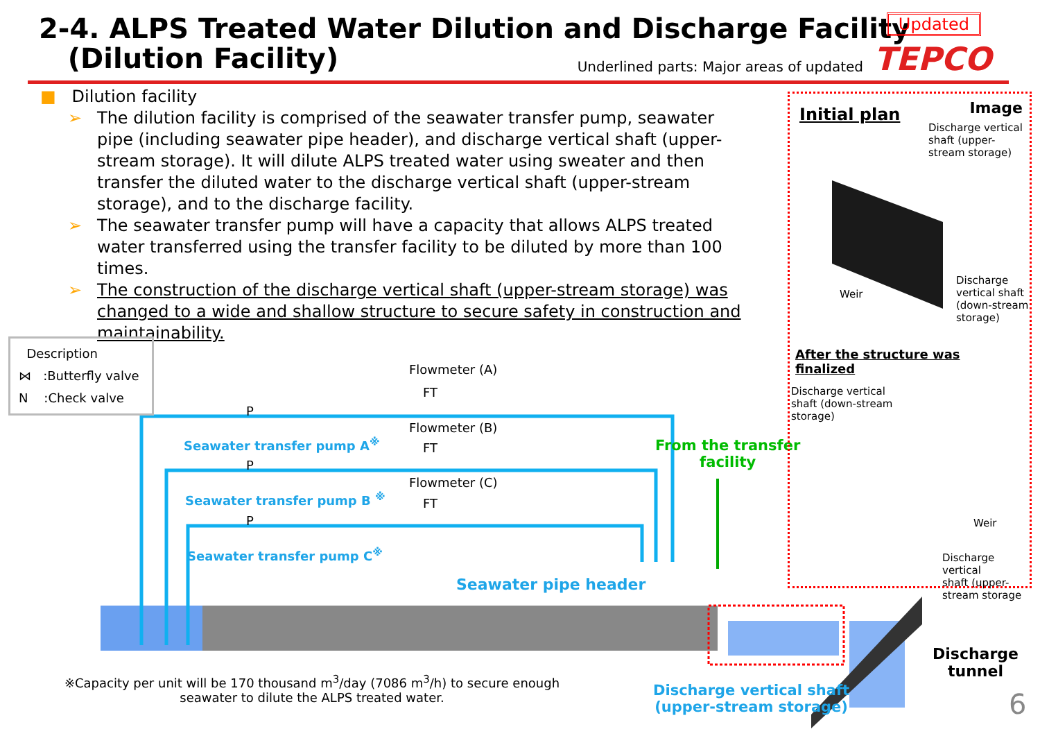2-4. ALPS Treated Water Dilution and Discharge Facility
(Dilution Facility)
Underlined parts: Major areas of updated
Updated
TEPCO
■ Dilution facility
The dilution facility is comprised of the seawater transfer pump, seawater pipe (including seawater pipe header), and discharge vertical shaft (upper-stream storage). It will dilute ALPS treated water using sweater and then transfer the diluted water to the discharge vertical shaft (upper-stream storage), and to the discharge facility.
The seawater transfer pump will have a capacity that allows ALPS treated water transferred using the transfer facility to be diluted by more than 100 times.
The construction of the discharge vertical shaft (upper-stream storage) was changed to a wide and shallow structure to secure safety in construction and maintainability.
Description
⋈ :Butterfly valve
N :Check valve
Flowmeter (A)
Flowmeter (B)
Flowmeter (C)
FT
FT
FT
P
P
P
Seawater transfer pump A<sup>※</sup>
Seawater transfer pump B <sup>※</sup>
Seawater transfer pump C<sup>※</sup>
From the transfer
facility
Seawater pipe header
※Capacity per unit will be 170 thousand m<sup>3</sup>/day (7086 m<sup>3</sup>/h) to secure enough seawater to dilute the ALPS treated water.
Discharge vertical shaft
(upper-stream storage)
Discharge
tunnel
6
Initial plan Image
Discharge vertical
shaft (upper-
stream storage)
Weir
Discharge
vertical shaft
(down-stream
storage)
After the structure was
finalized
Discharge vertical
shaft (down-stream
storage)
Weir
Discharge vertical
shaft (upper-
stream storage